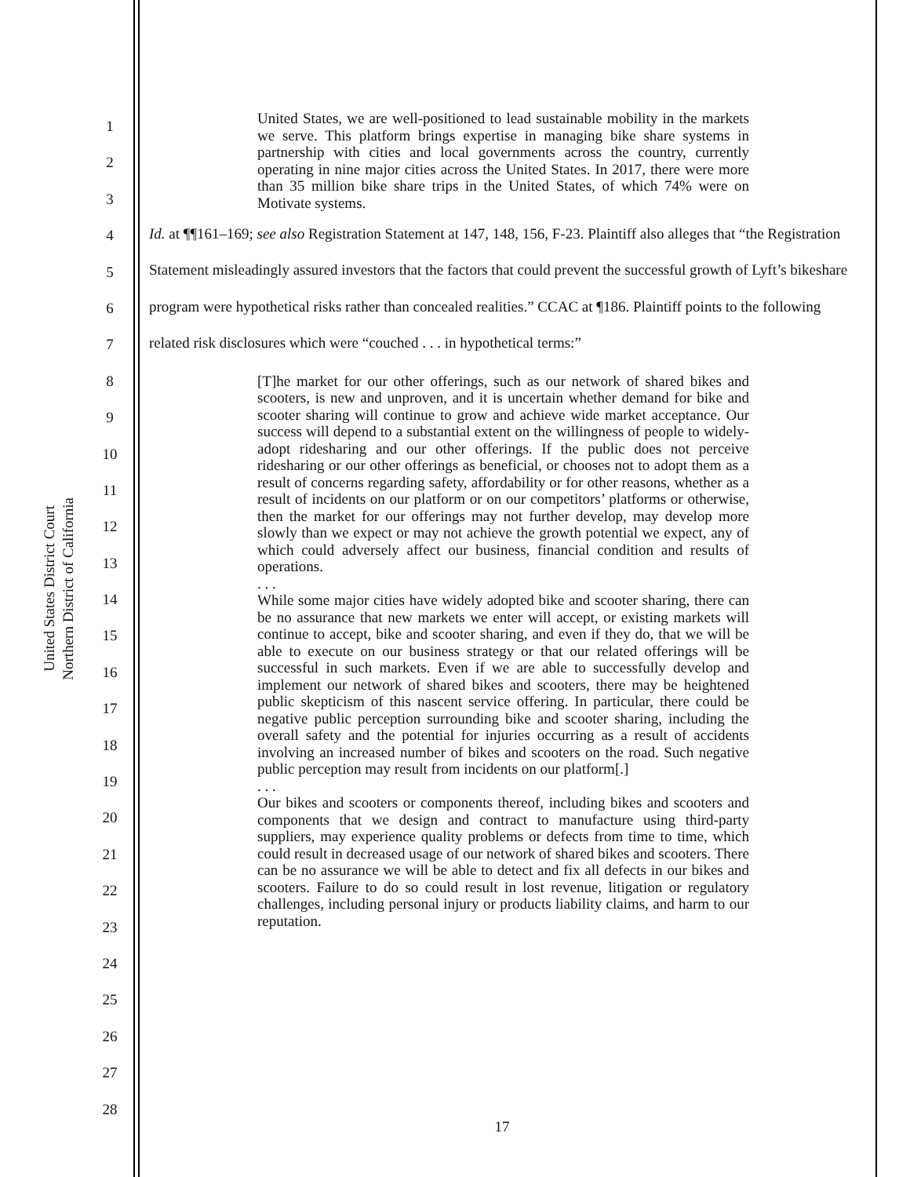United States District Court
Northern District of California
1
2
3
4
5
6
7
8
9
10
11
12
13
14
15
16
17
18
19
20
21
22
23
24
25
26
27
28
United States, we are well-positioned to lead sustainable mobility in the markets we serve. This platform brings expertise in managing bike share systems in partnership with cities and local governments across the country, currently operating in nine major cities across the United States. In 2017, there were more than 35 million bike share trips in the United States, of which 74% were on Motivate systems.
Id. at ¶¶161–169; see also Registration Statement at 147, 148, 156, F-23. Plaintiff also alleges that “the Registration Statement misleadingly assured investors that the factors that could prevent the successful growth of Lyft’s bikeshare program were hypothetical risks rather than concealed realities.” CCAC at ¶186. Plaintiff points to the following related risk disclosures which were “couched . . . in hypothetical terms:”
[T]he market for our other offerings, such as our network of shared bikes and scooters, is new and unproven, and it is uncertain whether demand for bike and scooter sharing will continue to grow and achieve wide market acceptance. Our success will depend to a substantial extent on the willingness of people to widely-adopt ridesharing and our other offerings. If the public does not perceive ridesharing or our other offerings as beneficial, or chooses not to adopt them as a result of concerns regarding safety, affordability or for other reasons, whether as a result of incidents on our platform or on our competitors’ platforms or otherwise, then the market for our offerings may not further develop, may develop more slowly than we expect or may not achieve the growth potential we expect, any of which could adversely affect our business, financial condition and results of operations.
. . .
While some major cities have widely adopted bike and scooter sharing, there can be no assurance that new markets we enter will accept, or existing markets will continue to accept, bike and scooter sharing, and even if they do, that we will be able to execute on our business strategy or that our related offerings will be successful in such markets. Even if we are able to successfully develop and implement our network of shared bikes and scooters, there may be heightened public skepticism of this nascent service offering. In particular, there could be negative public perception surrounding bike and scooter sharing, including the overall safety and the potential for injuries occurring as a result of accidents involving an increased number of bikes and scooters on the road. Such negative public perception may result from incidents on our platform[.]
. . .
Our bikes and scooters or components thereof, including bikes and scooters and components that we design and contract to manufacture using third-party suppliers, may experience quality problems or defects from time to time, which could result in decreased usage of our network of shared bikes and scooters. There can be no assurance we will be able to detect and fix all defects in our bikes and scooters. Failure to do so could result in lost revenue, litigation or regulatory challenges, including personal injury or products liability claims, and harm to our reputation.
17